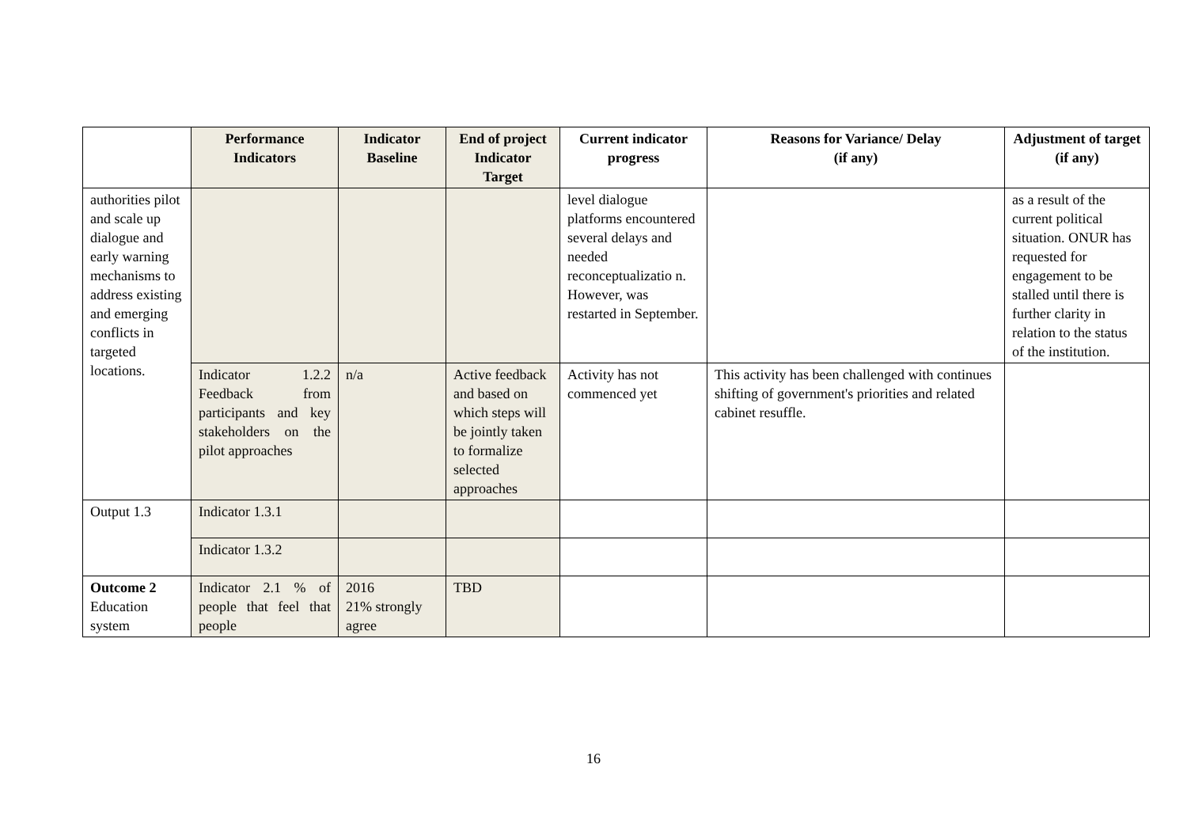| | Performance Indicators | Indicator Baseline | End of project Indicator Target | Current indicator progress | Reasons for Variance/ Delay (if any) | Adjustment of target (if any) |
| --- | --- | --- | --- | --- | --- | --- |
| authorities pilot and scale up dialogue and early warning mechanisms to address existing and emerging conflicts in targeted locations. | | | | level dialogue platforms encountered several delays and needed reconceptualizatio n. However, was restarted in September. | | as a result of the current political situation. ONUR has requested for engagement to be stalled until there is further clarity in relation to the status of the institution. |
| | Indicator 1.2.2 Feedback from participants and key stakeholders on the pilot approaches | n/a | Active feedback and based on which steps will be jointly taken to formalize selected approaches | Activity has not commenced yet | This activity has been challenged with continues shifting of government's priorities and related cabinet resuffle. | |
| Output 1.3 | Indicator 1.3.1 | | | | | |
| | Indicator 1.3.2 | | | | | |
| Outcome 2 Education system | Indicator 2.1 % of people that feel that people | 2016 21% strongly agree | TBD | | | |
16